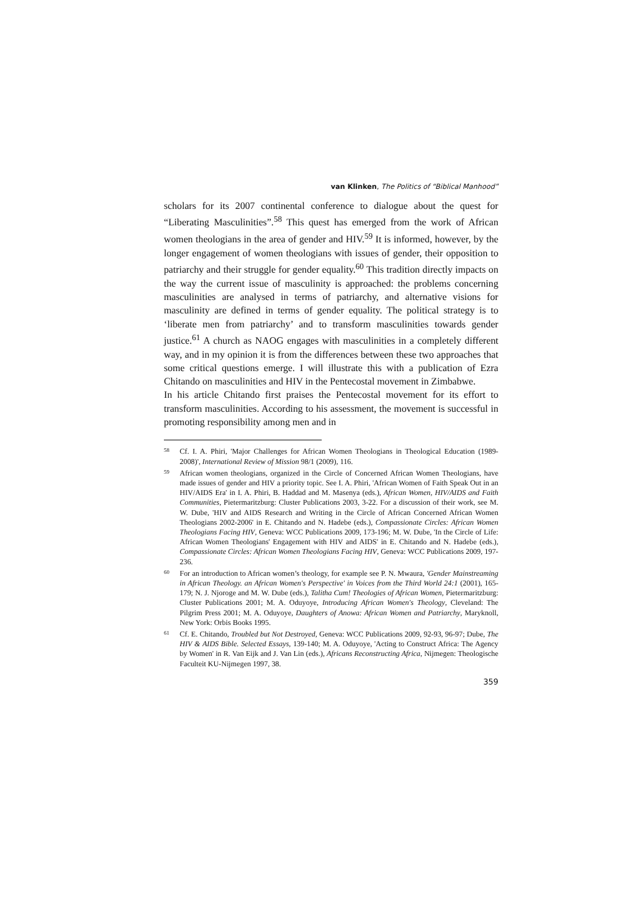van Klinken, The Politics of “Biblical Manhood”
scholars for its 2007 continental conference to dialogue about the quest for “Liberating Masculinities”.<sup>58</sup> This quest has emerged from the work of African women theologians in the area of gender and HIV.<sup>59</sup> It is informed, however, by the longer engagement of women theologians with issues of gender, their opposition to patriarchy and their struggle for gender equality.<sup>60</sup> This tradition directly impacts on the way the current issue of masculinity is approached: the problems concerning masculinities are analysed in terms of patriarchy, and alternative visions for masculinity are defined in terms of gender equality. The political strategy is to ‘liberate men from patriarchy’ and to transform masculinities towards gender justice.<sup>61</sup> A church as NAOG engages with masculinities in a completely different way, and in my opinion it is from the differences between these two approaches that some critical questions emerge. I will illustrate this with a publication of Ezra Chitando on masculinities and HIV in the Pentecostal movement in Zimbabwe.
In his article Chitando first praises the Pentecostal movement for its effort to transform masculinities. According to his assessment, the movement is successful in promoting responsibility among men and in
58 Cf. I. A. Phiri, 'Major Challenges for African Women Theologians in Theological Education (1989-2008)', International Review of Mission 98/1 (2009), 116.
59 African women theologians, organized in the Circle of Concerned African Women Theologians, have made issues of gender and HIV a priority topic. See I. A. Phiri, 'African Women of Faith Speak Out in an HIV/AIDS Era' in I. A. Phiri, B. Haddad and M. Masenya (eds.), African Women, HIV/AIDS and Faith Communities, Pietermaritzburg: Cluster Publications 2003, 3-22. For a discussion of their work, see M. W. Dube, 'HIV and AIDS Research and Writing in the Circle of African Concerned African Women Theologians 2002-2006' in E. Chitando and N. Hadebe (eds.), Compassionate Circles: African Women Theologians Facing HIV, Geneva: WCC Publications 2009, 173-196; M. W. Dube, 'In the Circle of Life: African Women Theologians' Engagement with HIV and AIDS' in E. Chitando and N. Hadebe (eds.), Compassionate Circles: African Women Theologians Facing HIV, Geneva: WCC Publications 2009, 197-236.
60 For an introduction to African women’s theology, for example see P. N. Mwaura, 'Gender Mainstreaming in African Theology. an African Women's Perspective' in Voices from the Third World 24:1 (2001), 165-179; N. J. Njoroge and M. W. Dube (eds.), Talitha Cum! Theologies of African Women, Pietermaritzburg: Cluster Publications 2001; M. A. Oduyoye, Introducing African Women's Theology, Cleveland: The Pilgrim Press 2001; M. A. Oduyoye, Daughters of Anowa: African Women and Patriarchy, Maryknoll, New York: Orbis Books 1995.
61 Cf. E. Chitando, Troubled but Not Destroyed, Geneva: WCC Publications 2009, 92-93, 96-97; Dube, The HIV & AIDS Bible. Selected Essays, 139-140; M. A. Oduyoye, 'Acting to Construct Africa: The Agency by Women' in R. Van Eijk and J. Van Lin (eds.), Africans Reconstructing Africa, Nijmegen: Theologische Faculteit KU-Nijmegen 1997, 38.
359